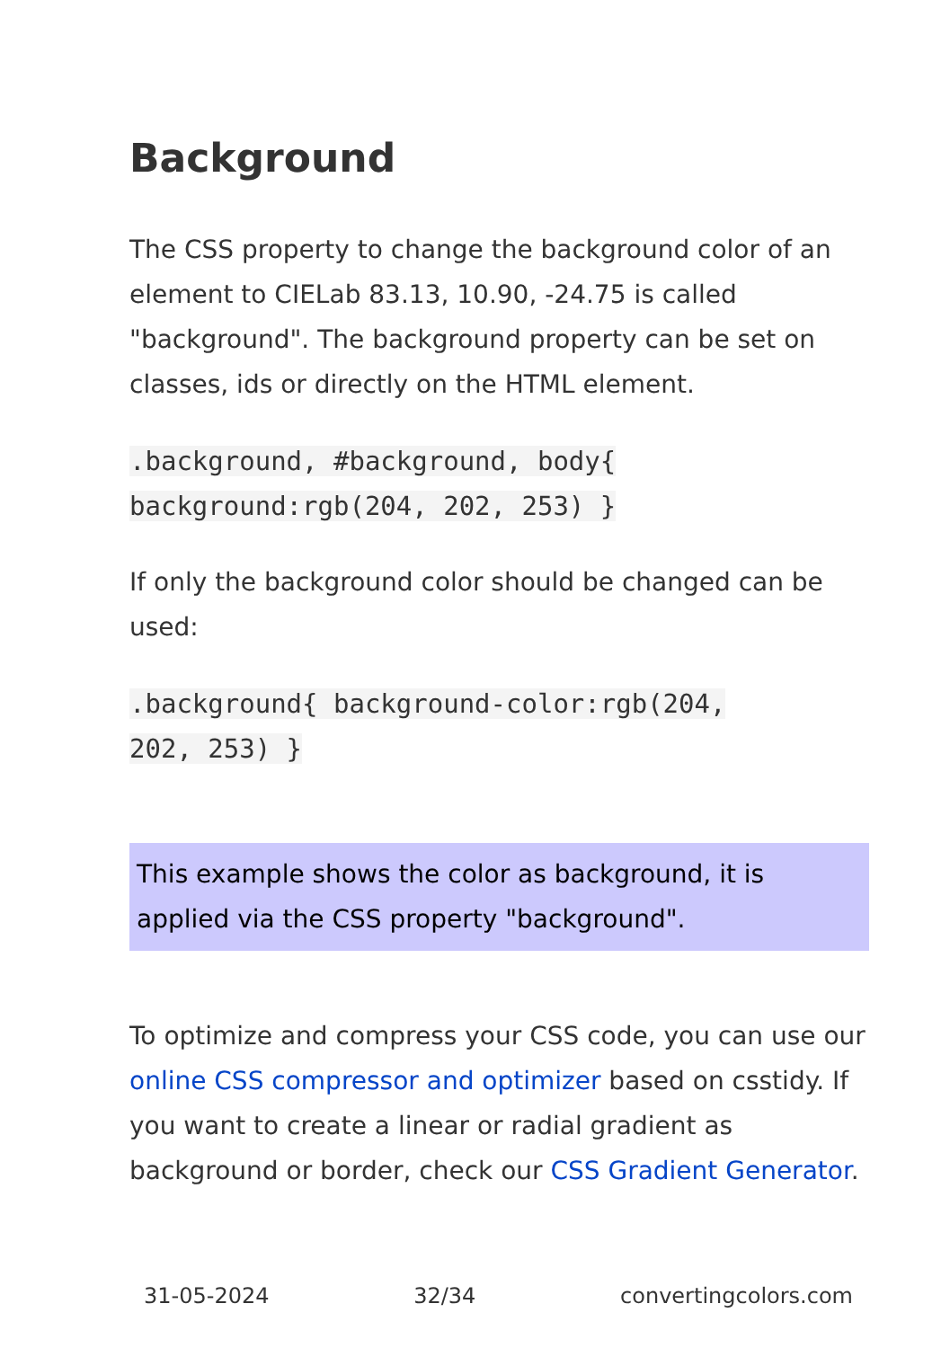Background
The CSS property to change the background color of an element to CIELab 83.13, 10.90, -24.75 is called "background". The background property can be set on classes, ids or directly on the HTML element.
.background, #background, body{
background:rgb(204, 202, 253) }
If only the background color should be changed can be used:
.background{ background-color:rgb(204,
202, 253) }
This example shows the color as background, it is applied via the CSS property "background".
To optimize and compress your CSS code, you can use our online CSS compressor and optimizer based on csstidy. If you want to create a linear or radial gradient as background or border, check our CSS Gradient Generator.
31-05-2024 32/34 convertingcolors.com